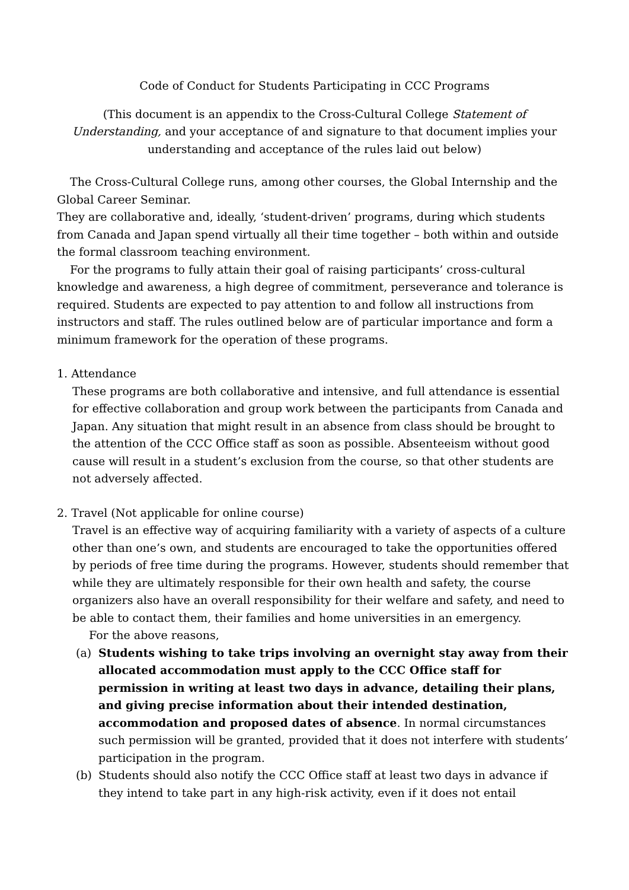Code of Conduct for Students Participating in CCC Programs
(This document is an appendix to the Cross-Cultural College Statement of Understanding, and your acceptance of and signature to that document implies your understanding and acceptance of the rules laid out below)
The Cross-Cultural College runs, among other courses, the Global Internship and the Global Career Seminar.
They are collaborative and, ideally, ‘student-driven’ programs, during which students from Canada and Japan spend virtually all their time together – both within and outside the formal classroom teaching environment.
For the programs to fully attain their goal of raising participants’ cross-cultural knowledge and awareness, a high degree of commitment, perseverance and tolerance is required. Students are expected to pay attention to and follow all instructions from instructors and staff. The rules outlined below are of particular importance and form a minimum framework for the operation of these programs.
1. Attendance
These programs are both collaborative and intensive, and full attendance is essential for effective collaboration and group work between the participants from Canada and Japan. Any situation that might result in an absence from class should be brought to the attention of the CCC Office staff as soon as possible. Absenteeism without good cause will result in a student’s exclusion from the course, so that other students are not adversely affected.
2. Travel (Not applicable for online course)
Travel is an effective way of acquiring familiarity with a variety of aspects of a culture other than one’s own, and students are encouraged to take the opportunities offered by periods of free time during the programs. However, students should remember that while they are ultimately responsible for their own health and safety, the course organizers also have an overall responsibility for their welfare and safety, and need to be able to contact them, their families and home universities in an emergency.
For the above reasons,
(a) Students wishing to take trips involving an overnight stay away from their allocated accommodation must apply to the CCC Office staff for permission in writing at least two days in advance, detailing their plans, and giving precise information about their intended destination, accommodation and proposed dates of absence. In normal circumstances such permission will be granted, provided that it does not interfere with students’ participation in the program.
(b) Students should also notify the CCC Office staff at least two days in advance if they intend to take part in any high-risk activity, even if it does not entail